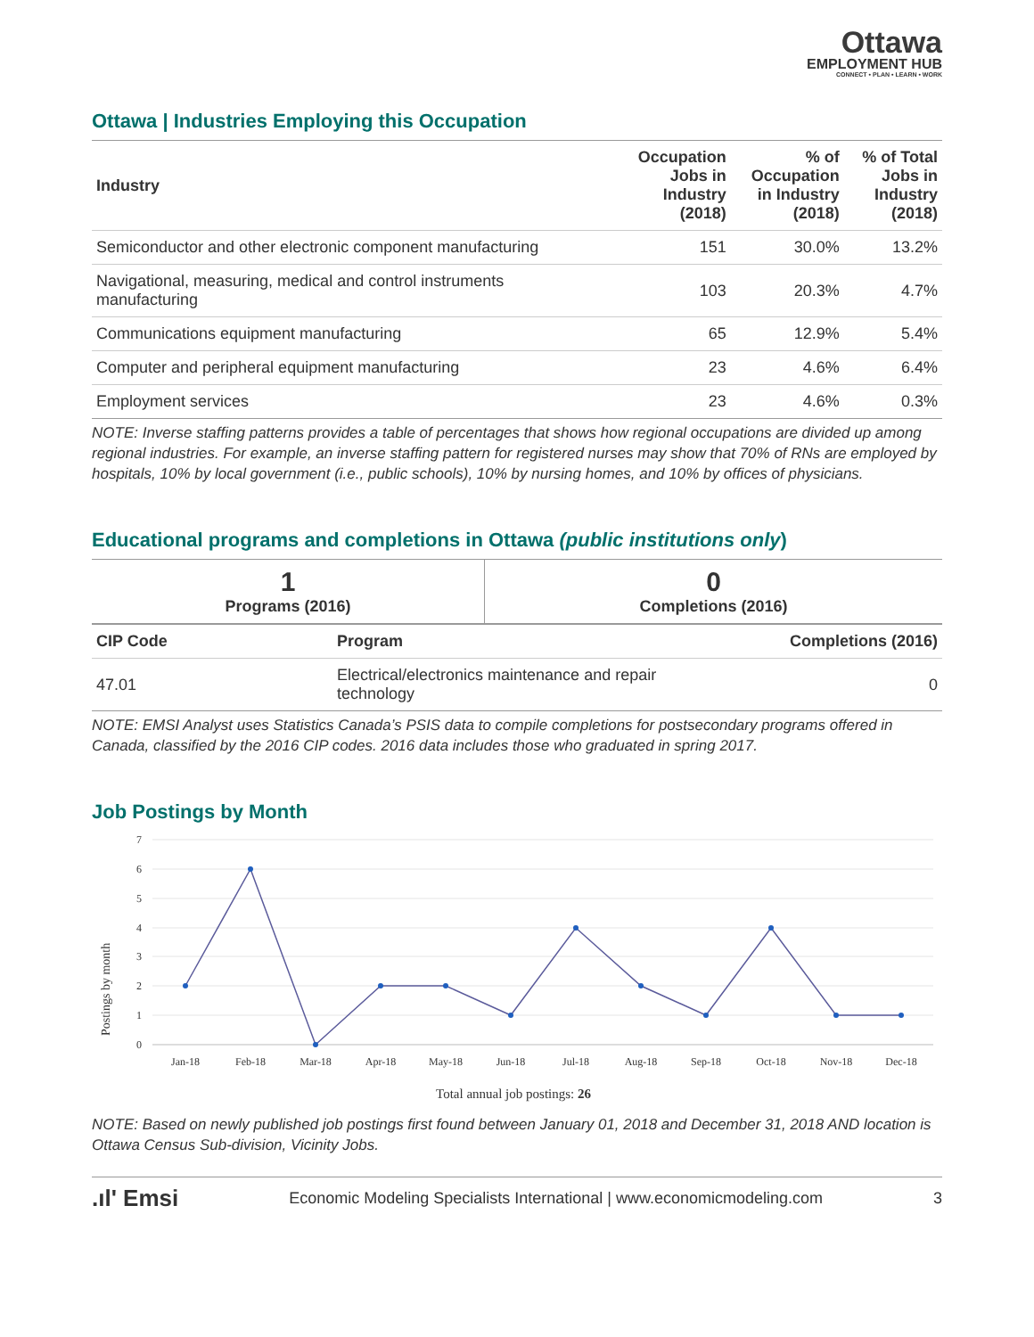Ottawa
EMPLOYMENT HUB
CONNECT • PLAN • LEARN • WORK
Ottawa | Industries Employing this Occupation
| Industry | Occupation Jobs in Industry (2018) | % of Occupation in Industry (2018) | % of Total Jobs in Industry (2018) |
| --- | --- | --- | --- |
| Semiconductor and other electronic component manufacturing | 151 | 30.0% | 13.2% |
| Navigational, measuring, medical and control instruments manufacturing | 103 | 20.3% | 4.7% |
| Communications equipment manufacturing | 65 | 12.9% | 5.4% |
| Computer and peripheral equipment manufacturing | 23 | 4.6% | 6.4% |
| Employment services | 23 | 4.6% | 0.3% |
NOTE: Inverse staffing patterns provides a table of percentages that shows how regional occupations are divided up among regional industries. For example, an inverse staffing pattern for registered nurses may show that 70% of RNs are employed by hospitals, 10% by local government (i.e., public schools), 10% by nursing homes, and 10% by offices of physicians.
Educational programs and completions in Ottawa (public institutions only)
| 1 Programs (2016) | 0 Completions (2016) |
| CIP Code | Program | Completions (2016) |
| --- | --- | --- |
| 47.01 | Electrical/electronics maintenance and repair technology | 0 |
NOTE: EMSI Analyst uses Statistics Canada’s PSIS data to compile completions for postsecondary programs offered in Canada, classified by the 2016 CIP codes. 2016 data includes those who graduated in spring 2017.
Job Postings by Month
Postings by month
7
6
5
4
3
2
1
0
Jan-18
Feb-18
Mar-18
Apr-18
May-18
Jun-18
Jul-18
Aug-18
Sep-18
Oct-18
Nov-18
Dec-18
Total annual job postings: 26
NOTE: Based on newly published job postings first found between January 01, 2018 and December 31, 2018 AND location is Ottawa Census Sub-division, Vicinity Jobs.
.ıl' Emsi Economic Modeling Specialists International | www.economicmodeling.com 3